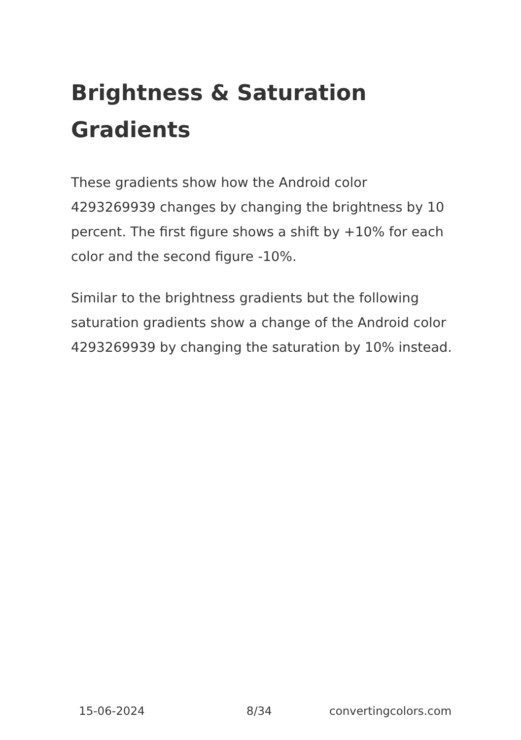Brightness & Saturation Gradients
These gradients show how the Android color 4293269939 changes by changing the brightness by 10 percent. The first figure shows a shift by +10% for each color and the second figure -10%.
Similar to the brightness gradients but the following saturation gradients show a change of the Android color 4293269939 by changing the saturation by 10% instead.
15-06-2024 8/34 convertingcolors.com